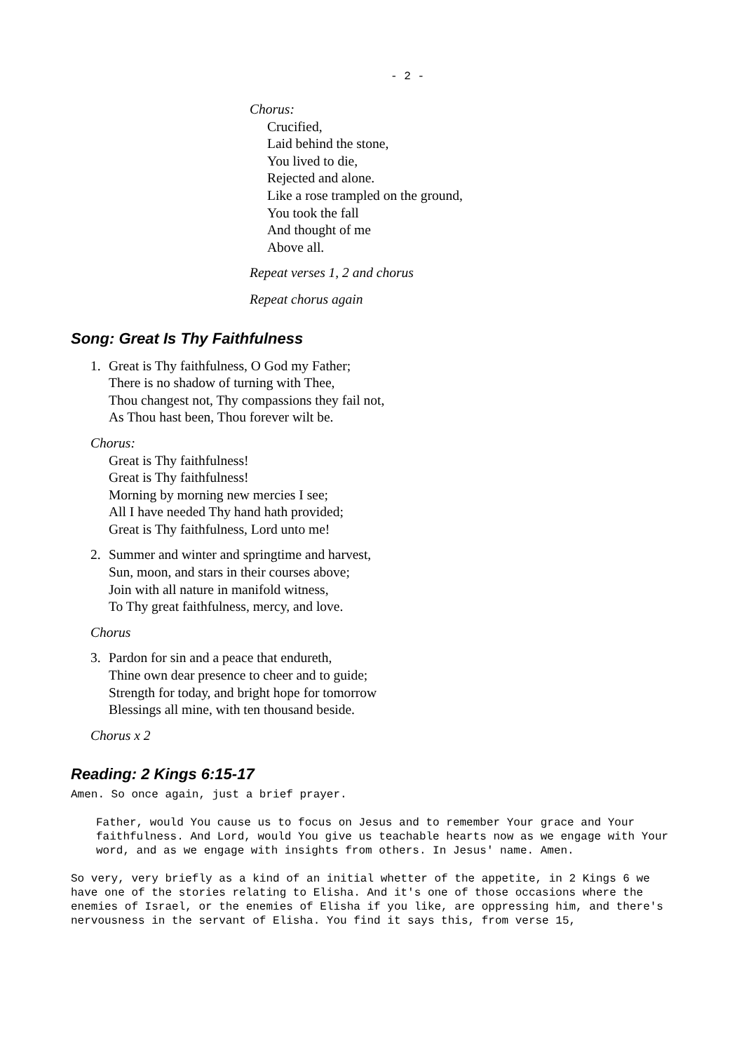- 2 -
Chorus:
Crucified,
Laid behind the stone,
You lived to die,
Rejected and alone.
Like a rose trampled on the ground,
You took the fall
And thought of me
Above all.
Repeat verses 1, 2 and chorus
Repeat chorus again
Song: Great Is Thy Faithfulness
1. Great is Thy faithfulness, O God my Father;
There is no shadow of turning with Thee,
Thou changest not, Thy compassions they fail not,
As Thou hast been, Thou forever wilt be.
Chorus:
Great is Thy faithfulness!
Great is Thy faithfulness!
Morning by morning new mercies I see;
All I have needed Thy hand hath provided;
Great is Thy faithfulness, Lord unto me!
2. Summer and winter and springtime and harvest,
Sun, moon, and stars in their courses above;
Join with all nature in manifold witness,
To Thy great faithfulness, mercy, and love.
Chorus
3. Pardon for sin and a peace that endureth,
Thine own dear presence to cheer and to guide;
Strength for today, and bright hope for tomorrow
Blessings all mine, with ten thousand beside.
Chorus x 2
Reading: 2 Kings 6:15-17
Amen. So once again, just a brief prayer.
Father, would You cause us to focus on Jesus and to remember Your grace and Your faithfulness. And Lord, would You give us teachable hearts now as we engage with Your word, and as we engage with insights from others. In Jesus' name. Amen.
So very, very briefly as a kind of an initial whetter of the appetite, in 2 Kings 6 we have one of the stories relating to Elisha. And it's one of those occasions where the enemies of Israel, or the enemies of Elisha if you like, are oppressing him, and there's nervousness in the servant of Elisha. You find it says this, from verse 15,